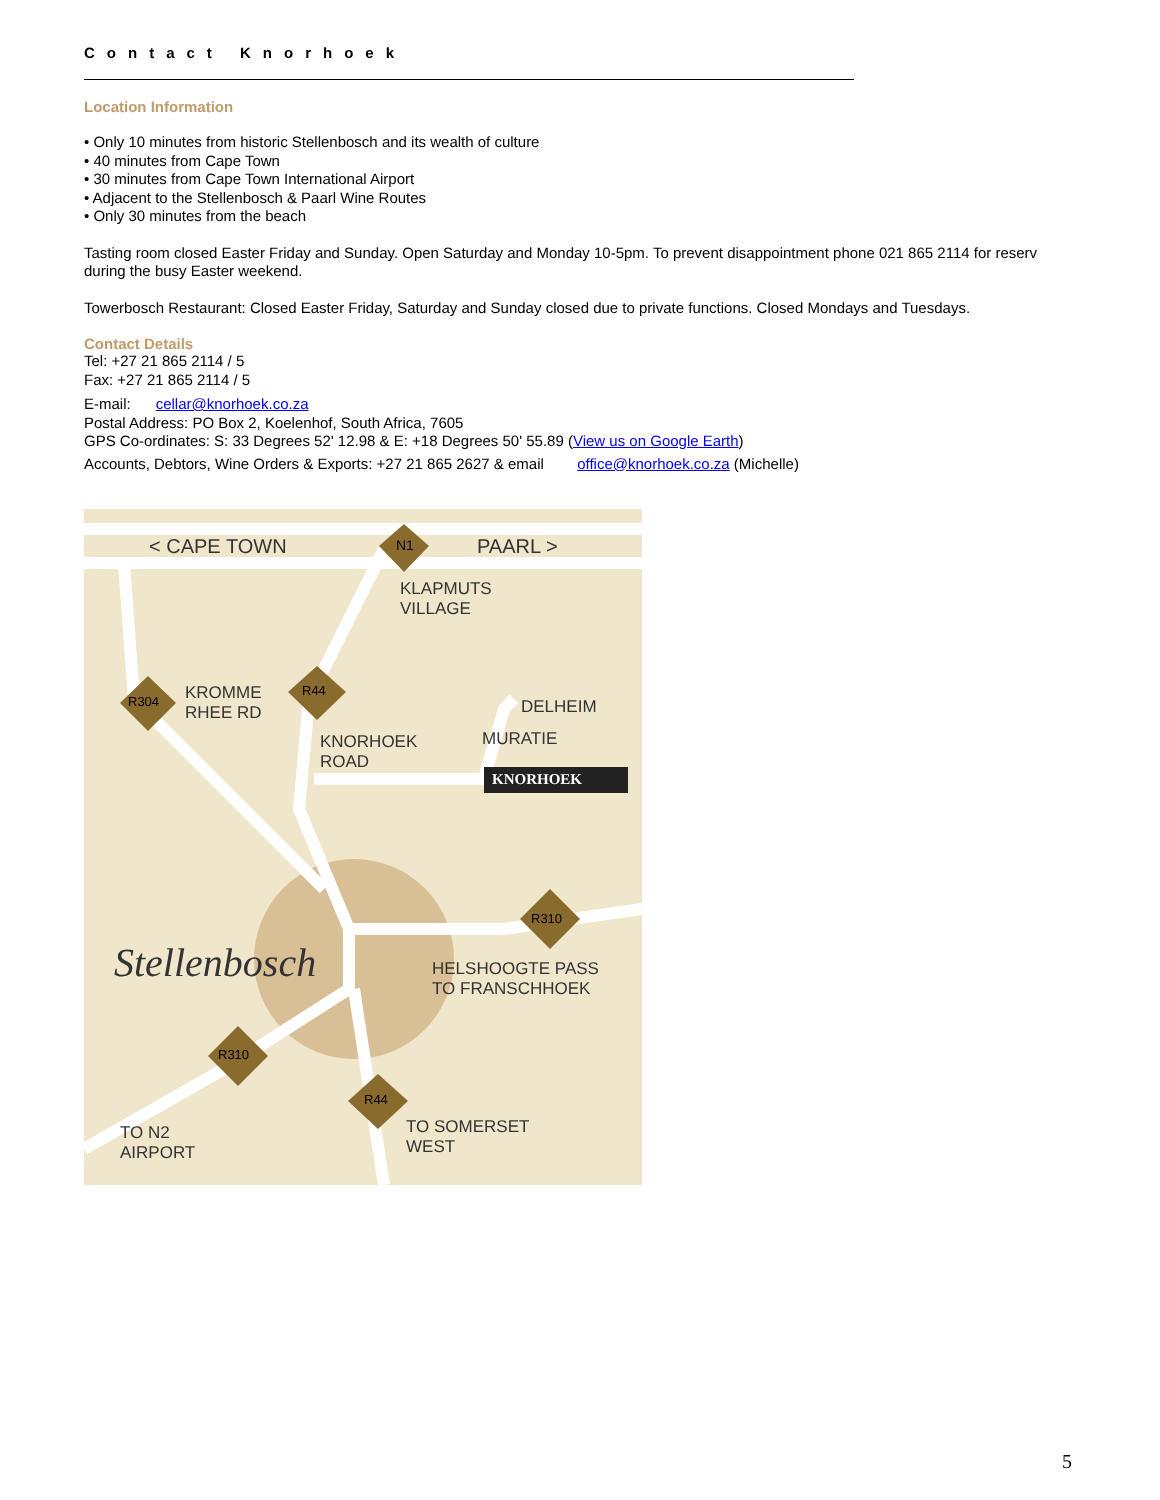Contact Knorhoek
Location Information
• Only 10 minutes from historic Stellenbosch and its wealth of culture
• 40 minutes from Cape Town
• 30 minutes from Cape Town International Airport
• Adjacent to the Stellenbosch & Paarl Wine Routes
• Only 30 minutes from the beach
Tasting room closed Easter Friday and Sunday. Open Saturday and Monday 10-5pm. To prevent disappointment phone 021 865 2114 for reserv
during the busy Easter weekend.
Towerbosch Restaurant: Closed Easter Friday, Saturday and Sunday closed due to private functions. Closed Mondays and Tuesdays.
Contact Details
Tel: +27 21 865 2114 / 5
Fax: +27 21 865 2114 / 5
E-mail: cellar@knorhoek.co.za
Postal Address: PO Box 2, Koelenhof, South Africa, 7605
GPS Co-ordinates: S: 33 Degrees 52' 12.98 & E: +18 Degrees 50' 55.89 (View us on Google Earth)
Accounts, Debtors, Wine Orders & Exports: +27 21 865 2627 & email office@knorhoek.co.za (Michelle)
< CAPE TOWN N1 PAARL >
KLAPMUTS
VILLAGE
R44
R304
KROMME
RHEE RD
DELHEIM
MURATIE
KNORHOEK
ROAD
KNORHOEK
Stellenbosch
R310
HELSHOOGTE PASS
TO FRANSCHHOEK
R310
R44
TO N2
AIRPORT
TO SOMERSET
WEST
5